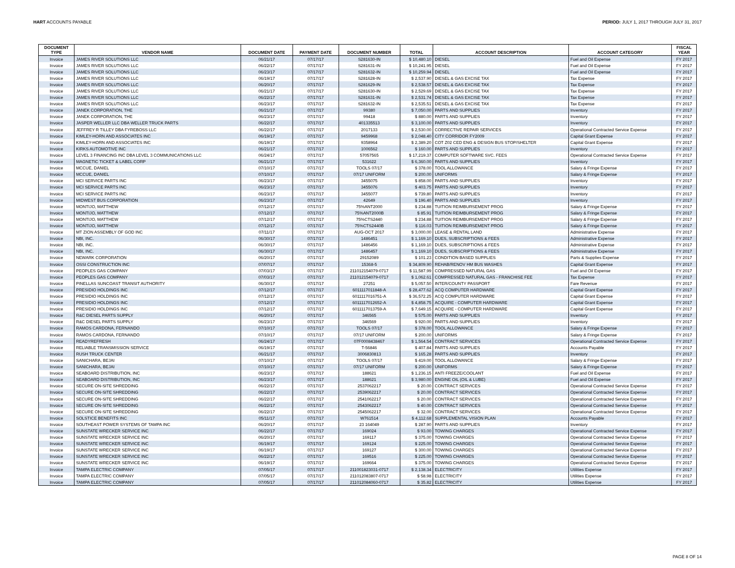HART ACCOUNTS PAYABLE PERIOD: JULY 1, 2017 THROUGH JULY 31, 2017
| DOCUMENT TYPE | VENDOR NAME | DOCUMENT DATE | PAYMENT DATE | DOCUMENT NUMBER | TOTAL | ACCOUNT DESCRIPTION | ACCOUNT CATEGORY | FISCAL YEAR |
| --- | --- | --- | --- | --- | --- | --- | --- | --- |
| Invoice | JAMES RIVER SOLUTIONS LLC | 06/21/17 | 07/17/17 | S281630-IN | $ 10,480.10 | DIESEL | Fuel and Oil Expense | FY 2017 |
| Invoice | JAMES RIVER SOLUTIONS LLC | 06/22/17 | 07/17/17 | S281631-IN | $ 10,241.95 | DIESEL | Fuel and Oil Expense | FY 2017 |
| Invoice | JAMES RIVER SOLUTIONS LLC | 06/23/17 | 07/17/17 | S281632-IN | $ 10,259.94 | DIESEL | Fuel and Oil Expense | FY 2017 |
| Invoice | JAMES RIVER SOLUTIONS LLC | 06/19/17 | 07/17/17 | S281628-IN | $ 2,537.90 | DIESEL & GAS EXCISE TAX | Tax Expense | FY 2017 |
| Invoice | JAMES RIVER SOLUTIONS LLC | 06/20/17 | 07/17/17 | S281629-IN | $ 2,538.57 | DIESEL & GAS EXCISE TAX | Tax Expense | FY 2017 |
| Invoice | JAMES RIVER SOLUTIONS LLC | 06/21/17 | 07/17/17 | S281630-IN | $ 2,529.69 | DIESEL & GAS EXCISE TAX | Tax Expense | FY 2017 |
| Invoice | JAMES RIVER SOLUTIONS LLC | 06/22/17 | 07/17/17 | S281631-IN | $ 2,531.74 | DIESEL & GAS EXCISE TAX | Tax Expense | FY 2017 |
| Invoice | JAMES RIVER SOLUTIONS LLC | 06/23/17 | 07/17/17 | S281632-IN | $ 2,535.51 | DIESEL & GAS EXCISE TAX | Tax Expense | FY 2017 |
| Invoice | JANEK CORPORATION, THE | 06/21/17 | 07/17/17 | 99380 | $ 7,050.00 | PARTS AND SUPPLIES | Inventory | FY 2017 |
| Invoice | JANEK CORPORATION, THE | 06/23/17 | 07/17/17 | 99418 | $ 880.00 | PARTS AND SUPPLIES | Inventory | FY 2017 |
| Invoice | JASPER WELLER LLC DBA WELLER TRUCK PARTS | 06/22/17 | 07/17/17 | 401335513 | $ 3,100.00 | PARTS AND SUPPLIES | Inventory | FY 2017 |
| Invoice | JEFFREY R TILLEY DBA FYREBOSS LLC | 06/22/17 | 07/17/17 | 2017133 | $ 2,530.00 | CORRECTIVE REPAIR SERVICES | Operational Contracted Service Expense | FY 2017 |
| Invoice | KIMLEY-HORN AND ASSOCIATES INC | 06/19/17 | 07/17/17 | 9459968 | $ 2,048.40 | CITY CORRIDOR FY2009 | Capital Grant Expense | FY 2017 |
| Invoice | KIMLEY-HORN AND ASSOCIATES INC | 06/19/17 | 07/17/17 | 9358964 | $ 2,389.20 | COT Z02 CED ENG & DESIGN BUS STOP/SHELTER | Capital Grant Expense | FY 2017 |
| Invoice | KIRKS AUTOMOTIVE INC | 06/21/17 | 07/17/17 | 1006562 | $ 160.00 | PARTS AND SUPPLIES | Inventory | FY 2017 |
| Invoice | LEVEL 3 FINANCING INC DBA LEVEL 3 COMMUNICATIONS LLC | 06/24/17 | 07/17/17 | 57057565 | $ 17,219.37 | COMPUTER SOFTWARE SVC. FEES | Operational Contracted Service Expense | FY 2017 |
| Invoice | MAGNETIC TICKET & LABEL CORP | 06/21/17 | 07/17/17 | 531622 | $ 6,360.00 | PARTS AND SUPPLIES | Inventory | FY 2017 |
| Invoice | MCCUE, DANIEL | 07/10/17 | 07/17/17 | TOOLS 07/17 | $ 378.00 | TOOL ALLOWANCE | Salary & Fringe Expense | FY 2017 |
| Invoice | MCCUE, DANIEL | 07/10/17 | 07/17/17 | 07/17 UNIFORM | $ 200.00 | UNIFORMS | Salary & Fringe Expense | FY 2017 |
| Invoice | MCI SERVICE PARTS INC | 06/23/17 | 07/17/17 | 3455075 | $ 858.00 | PARTS AND SUPPLIES | Inventory | FY 2017 |
| Invoice | MCI SERVICE PARTS INC | 06/23/17 | 07/17/17 | 3455076 | $ 403.75 | PARTS AND SUPPLIES | Inventory | FY 2017 |
| Invoice | MCI SERVICE PARTS INC | 06/23/17 | 07/17/17 | 3455077 | $ 739.80 | PARTS AND SUPPLIES | Inventory | FY 2017 |
| Invoice | MIDWEST BUS CORPORATION | 06/23/17 | 07/17/17 | 42649 | $ 196.40 | PARTS AND SUPPLIES | Inventory | FY 2017 |
| Invoice | MONTIJO, MATTHEW | 07/12/17 | 07/17/17 | 75%ANT2000 | $ 234.88 | TUITION REIMBURSEMENT PROG | Salary & Fringe Expense | FY 2017 |
| Invoice | MONTIJO, MATTHEW | 07/12/17 | 07/17/17 | 75%ANT2000B | $ 85.91 | TUITION REIMBURSEMENT PROG | Salary & Fringe Expense | FY 2017 |
| Invoice | MONTIJO, MATTHEW | 07/12/17 | 07/17/17 | 75%CTS2440 | $ 234.88 | TUITION REIMBURSEMENT PROG | Salary & Fringe Expense | FY 2017 |
| Invoice | MONTIJO, MATTHEW | 07/12/17 | 07/17/17 | 75%CTS2440B | $ 116.03 | TUITION REIMBURSEMENT PROG | Salary & Fringe Expense | FY 2017 |
| Invoice | MT ZION ASSEMBLY OF GOD INC | 07/11/17 | 07/17/17 | AUG-OCT 2017 | $ 3,000.00 | LEASE & RENTAL LAND | Administrative Expense | FY 2017 |
| Invoice | NBI, INC. | 06/30/17 | 07/17/17 | 1486451 | $ 1,169.10 | DUES, SUBSCRIPTIONS & FEES | Administrative Expense | FY 2017 |
| Invoice | NBI, INC. | 06/30/17 | 07/17/17 | 1486456 | $ 1,169.10 | DUES, SUBSCRIPTIONS & FEES | Administrative Expense | FY 2017 |
| Invoice | NBI, INC. | 06/30/17 | 07/17/17 | 1486457 | $ 1,169.10 | DUES, SUBSCRIPTIONS & FEES | Administrative Expense | FY 2017 |
| Invoice | NEWARK CORPORATION | 06/20/17 | 07/17/17 | 29152089 | $ 101.23 | CONDITION BASED SUPPLIES | Parts & Supplies Expense | FY 2017 |
| Invoice | OSSI CONSTRUCTION INC | 07/07/17 | 07/17/17 | 15368-5 | $ 34,809.90 | REHAB/RENOV HM BUS WASHES | Capital Grant Expense | FY 2017 |
| Invoice | PEOPLES GAS COMPANY | 07/03/17 | 07/17/17 | 211012154079-0717 | $ 11,587.99 | COMPRESSED NATURAL GAS | Fuel and Oil Expense | FY 2017 |
| Invoice | PEOPLES GAS COMPANY | 07/03/17 | 07/17/17 | 211012154079-0717 | $ 1,062.61 | COMPRESSED NATURAL GAS - FRANCHISE FEE | Tax Expense | FY 2017 |
| Invoice | PINELLAS SUNCOAST TRANSIT AUTHORITY | 06/30/17 | 07/17/17 | 27251 | $ 5,057.50 | INTER/COUNTY PASSPORT | Fare Revenue | FY 2017 |
| Invoice | PRESIDIO HOLDINGS INC | 07/12/17 | 07/17/17 | 6011117011848-A | $ 28,477.62 | ACQ COMPUTER HARDWARE | Capital Grant Expense | FY 2017 |
| Invoice | PRESIDIO HOLDINGS INC | 07/12/17 | 07/17/17 | 6011117016751-A | $ 36,572.25 | ACQ COMPUTER HARDWARE | Capital Grant Expense | FY 2017 |
| Invoice | PRESIDIO HOLDINGS INC | 07/12/17 | 07/17/17 | 6011117012652-A | $ 4,858.75 | ACQUIRE - COMPUTER HARDWARE | Capital Grant Expense | FY 2017 |
| Invoice | PRESIDIO HOLDINGS INC | 07/12/17 | 07/17/17 | 6011117013759-A | $ 7,649.15 | ACQUIRE - COMPUTER HARDWARE | Capital Grant Expense | FY 2017 |
| Invoice | R&C DIESEL PARTS SUPPLY | 06/20/17 | 07/17/17 | 346565 | $ 575.00 | PARTS AND SUPPLIES | Inventory | FY 2017 |
| Invoice | R&C DIESEL PARTS SUPPLY | 06/23/17 | 07/17/17 | 346569 | $ 920.00 | PARTS AND SUPPLIES | Inventory | FY 2017 |
| Invoice | RAMOS CARDONA, FERNANDO | 07/10/17 | 07/17/17 | TOOLS 07/17 | $ 378.00 | TOOL ALLOWANCE | Salary & Fringe Expense | FY 2017 |
| Invoice | RAMOS CARDONA, FERNANDO | 07/10/17 | 07/17/17 | 07/17 UNIFORM | $ 200.00 | UNIFORMS | Salary & Fringe Expense | FY 2017 |
| Invoice | READYREFRESH | 06/24/17 | 07/17/17 | 07F0008438467 | $ 1,564.54 | CONTRACT SERVICES | Operational Contracted Service Expense | FY 2017 |
| Invoice | RELIABLE TRANSMISSION SERVICE | 06/19/17 | 07/17/17 | T-56846 | $ 407.84 | PARTS AND SUPPLIES | Accounts Payable | FY 2017 |
| Invoice | RUSH TRUCK CENTER | 06/21/17 | 07/17/17 | 3006830813 | $ 165.28 | PARTS AND SUPPLIES | Inventory | FY 2017 |
| Invoice | SANICHARA, BEJAI | 07/10/17 | 07/17/17 | TOOLS 07/17 | $ 419.00 | TOOL ALLOWANCE | Salary & Fringe Expense | FY 2017 |
| Invoice | SANICHARA, BEJAI | 07/10/17 | 07/17/17 | 07/17 UNIFORM | $ 200.00 | UNIFORMS | Salary & Fringe Expense | FY 2017 |
| Invoice | SEABOARD DISTRIBUTION, INC | 06/23/17 | 07/17/17 | 188621 | $ 1,236.15 | ANTI FREEZE/COOLANT | Fuel and Oil Expense | FY 2017 |
| Invoice | SEABOARD DISTRIBUTION, INC | 06/23/17 | 07/17/17 | 188621 | $ 3,980.00 | ENGINE OIL (OIL & LUBE) | Fuel and Oil Expense | FY 2017 |
| Invoice | SECURE ON-SITE SHREDDING | 06/22/17 | 07/17/17 | 2537062217 | $ 20.00 | CONTRACT SERVICES | Operational Contracted Service Expense | FY 2017 |
| Invoice | SECURE ON-SITE SHREDDING | 06/22/17 | 07/17/17 | 2539062217 | $ 20.00 | CONTRACT SERVICES | Operational Contracted Service Expense | FY 2017 |
| Invoice | SECURE ON-SITE SHREDDING | 06/22/17 | 07/17/17 | 2541062217 | $ 20.00 | CONTRACT SERVICES | Operational Contracted Service Expense | FY 2017 |
| Invoice | SECURE ON-SITE SHREDDING | 06/22/17 | 07/17/17 | 2543062217 | $ 40.00 | CONTRACT SERVICES | Operational Contracted Service Expense | FY 2017 |
| Invoice | SECURE ON-SITE SHREDDING | 06/22/17 | 07/17/17 | 2545062217 | $ 32.00 | CONTRACT SERVICES | Operational Contracted Service Expense | FY 2017 |
| Invoice | SOLSTICE BENEFITS INC | 05/11/17 | 07/17/17 | W761514 | $ 4,112.68 | SUPPLEMENTAL VISION PLAN | Accounts Payable | FY 2017 |
| Invoice | SOUTHEAST POWER SYSTEMS OF TAMPA INC | 06/20/17 | 07/17/17 | 23 164049 | $ 287.90 | PARTS AND SUPPLIES | Inventory | FY 2017 |
| Invoice | SUNSTATE WRECKER SERVICE INC | 06/22/17 | 07/17/17 | 169024 | $ 93.00 | TOWING CHARGES | Operational Contracted Service Expense | FY 2017 |
| Invoice | SUNSTATE WRECKER SERVICE INC | 06/20/17 | 07/17/17 | 169117 | $ 375.00 | TOWING CHARGES | Operational Contracted Service Expense | FY 2017 |
| Invoice | SUNSTATE WRECKER SERVICE INC | 06/19/17 | 07/17/17 | 169124 | $ 225.00 | TOWING CHARGES | Operational Contracted Service Expense | FY 2017 |
| Invoice | SUNSTATE WRECKER SERVICE INC | 06/19/17 | 07/17/17 | 169127 | $ 300.00 | TOWING CHARGES | Operational Contracted Service Expense | FY 2017 |
| Invoice | SUNSTATE WRECKER SERVICE INC | 06/22/17 | 07/17/17 | 169516 | $ 225.00 | TOWING CHARGES | Operational Contracted Service Expense | FY 2017 |
| Invoice | SUNSTATE WRECKER SERVICE INC | 06/19/17 | 07/17/17 | 169664 | $ 375.00 | TOWING CHARGES | Operational Contracted Service Expense | FY 2017 |
| Invoice | TAMPA ELECTRIC COMPANY | 07/05/17 | 07/17/17 | 211001823031-0717 | $ 2,138.34 | ELECTRICITY | Utilities Expense | FY 2017 |
| Invoice | TAMPA ELECTRIC COMPANY | 07/05/17 | 07/17/17 | 211012083807-0717 | $ 58.98 | ELECTRICITY | Utilities Expense | FY 2017 |
| Invoice | TAMPA ELECTRIC COMPANY | 07/05/17 | 07/17/17 | 211012084060-0717 | $ 35.82 | ELECTRICITY | Utilities Expense | FY 2017 |
PAGE 8 OF 14